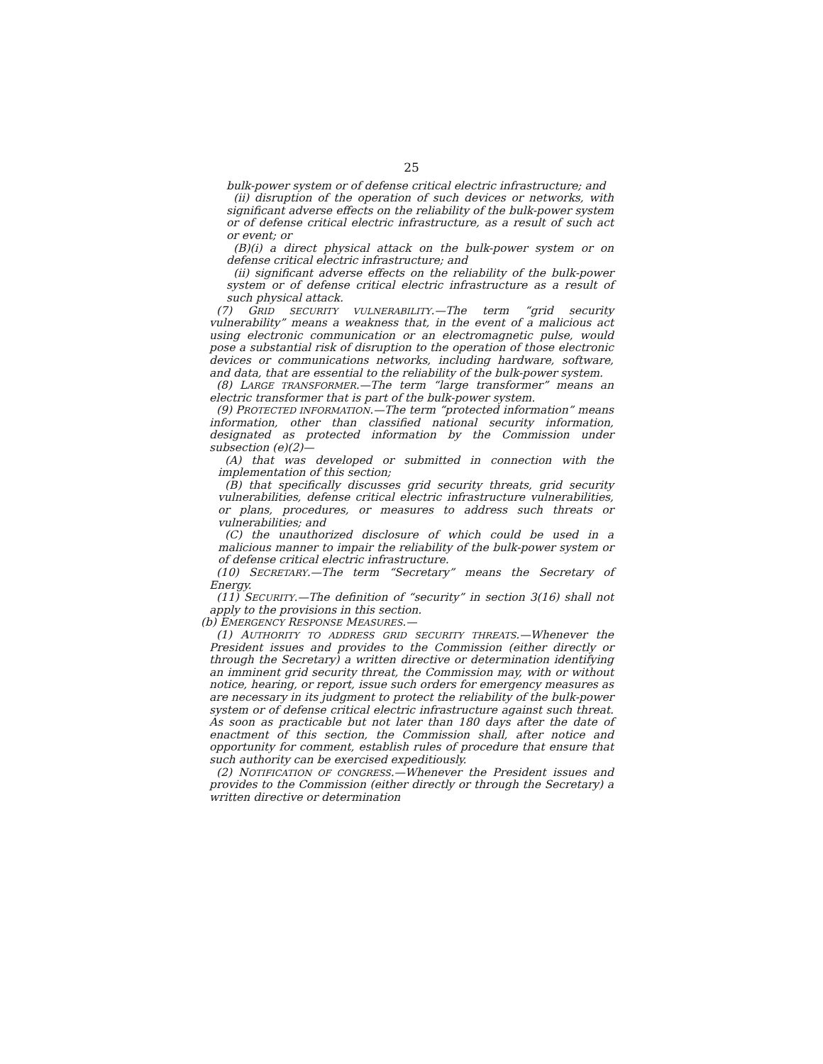25
bulk-power system or of defense critical electric infrastructure; and
(ii) disruption of the operation of such devices or networks, with significant adverse effects on the reliability of the bulk-power system or of defense critical electric infrastructure, as a result of such act or event; or
(B)(i) a direct physical attack on the bulk-power system or on defense critical electric infrastructure; and
(ii) significant adverse effects on the reliability of the bulk-power system or of defense critical electric infrastructure as a result of such physical attack.
(7) GRID SECURITY VULNERABILITY.—The term “grid security vulnerability” means a weakness that, in the event of a malicious act using electronic communication or an electromagnetic pulse, would pose a substantial risk of disruption to the operation of those electronic devices or communications networks, including hardware, software, and data, that are essential to the reliability of the bulk-power system.
(8) LARGE TRANSFORMER.—The term “large transformer” means an electric transformer that is part of the bulk-power system.
(9) PROTECTED INFORMATION.—The term “protected information” means information, other than classified national security information, designated as protected information by the Commission under subsection (e)(2)—
(A) that was developed or submitted in connection with the implementation of this section;
(B) that specifically discusses grid security threats, grid security vulnerabilities, defense critical electric infrastructure vulnerabilities, or plans, procedures, or measures to address such threats or vulnerabilities; and
(C) the unauthorized disclosure of which could be used in a malicious manner to impair the reliability of the bulk-power system or of defense critical electric infrastructure.
(10) SECRETARY.—The term “Secretary” means the Secretary of Energy.
(11) SECURITY.—The definition of “security” in section 3(16) shall not apply to the provisions in this section.
(b) EMERGENCY RESPONSE MEASURES.—
(1) AUTHORITY TO ADDRESS GRID SECURITY THREATS.—Whenever the President issues and provides to the Commission (either directly or through the Secretary) a written directive or determination identifying an imminent grid security threat, the Commission may, with or without notice, hearing, or report, issue such orders for emergency measures as are necessary in its judgment to protect the reliability of the bulk-power system or of defense critical electric infrastructure against such threat. As soon as practicable but not later than 180 days after the date of enactment of this section, the Commission shall, after notice and opportunity for comment, establish rules of procedure that ensure that such authority can be exercised expeditiously.
(2) NOTIFICATION OF CONGRESS.—Whenever the President issues and provides to the Commission (either directly or through the Secretary) a written directive or determination